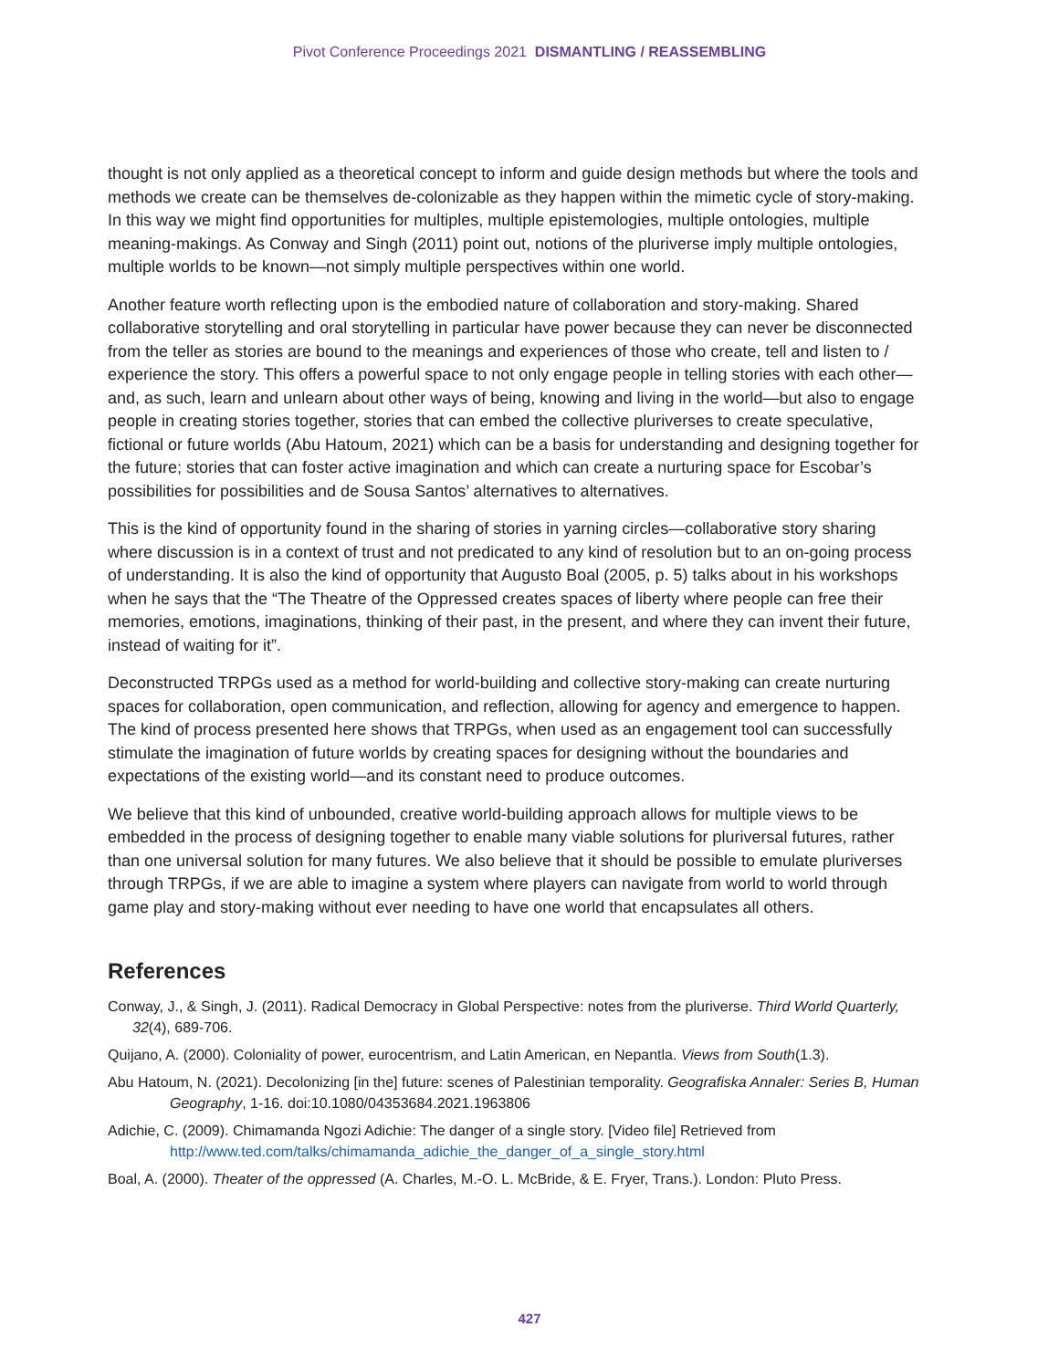Pivot Conference Proceedings 2021 DISMANTLING / REASSEMBLING
thought is not only applied as a theoretical concept to inform and guide design methods but where the tools and methods we create can be themselves de-colonizable as they happen within the mimetic cycle of story-making. In this way we might find opportunities for multiples, multiple epistemologies, multiple ontologies, multiple meaning-makings. As Conway and Singh (2011) point out, notions of the pluriverse imply multiple ontologies, multiple worlds to be known—not simply multiple perspectives within one world.
Another feature worth reflecting upon is the embodied nature of collaboration and story-making. Shared collaborative storytelling and oral storytelling in particular have power because they can never be disconnected from the teller as stories are bound to the meanings and experiences of those who create, tell and listen to / experience the story. This offers a powerful space to not only engage people in telling stories with each other—and, as such, learn and unlearn about other ways of being, knowing and living in the world—but also to engage people in creating stories together, stories that can embed the collective pluriverses to create speculative, fictional or future worlds (Abu Hatoum, 2021) which can be a basis for understanding and designing together for the future; stories that can foster active imagination and which can create a nurturing space for Escobar’s possibilities for possibilities and de Sousa Santos’ alternatives to alternatives.
This is the kind of opportunity found in the sharing of stories in yarning circles—collaborative story sharing where discussion is in a context of trust and not predicated to any kind of resolution but to an on-going process of understanding. It is also the kind of opportunity that Augusto Boal (2005, p. 5) talks about in his workshops when he says that the “The Theatre of the Oppressed creates spaces of liberty where people can free their memories, emotions, imaginations, thinking of their past, in the present, and where they can invent their future, instead of waiting for it”.
Deconstructed TRPGs used as a method for world-building and collective story-making can create nurturing spaces for collaboration, open communication, and reflection, allowing for agency and emergence to happen. The kind of process presented here shows that TRPGs, when used as an engagement tool can successfully stimulate the imagination of future worlds by creating spaces for designing without the boundaries and expectations of the existing world—and its constant need to produce outcomes.
We believe that this kind of unbounded, creative world-building approach allows for multiple views to be embedded in the process of designing together to enable many viable solutions for pluriversal futures, rather than one universal solution for many futures. We also believe that it should be possible to emulate pluriverses through TRPGs, if we are able to imagine a system where players can navigate from world to world through game play and story-making without ever needing to have one world that encapsulates all others.
References
Conway, J., & Singh, J. (2011). Radical Democracy in Global Perspective: notes from the pluriverse. Third World Quarterly, 32(4), 689-706.
Quijano, A. (2000). Coloniality of power, eurocentrism, and Latin American, en Nepantla. Views from South(1.3).
Abu Hatoum, N. (2021). Decolonizing [in the] future: scenes of Palestinian temporality. Geografiska Annaler: Series B, Human Geography, 1-16. doi:10.1080/04353684.2021.1963806
Adichie, C. (2009). Chimamanda Ngozi Adichie: The danger of a single story. [Video file] Retrieved from http://www.ted.com/talks/chimamanda_adichie_the_danger_of_a_single_story.html
Boal, A. (2000). Theater of the oppressed (A. Charles, M.-O. L. McBride, & E. Fryer, Trans.). London: Pluto Press.
427